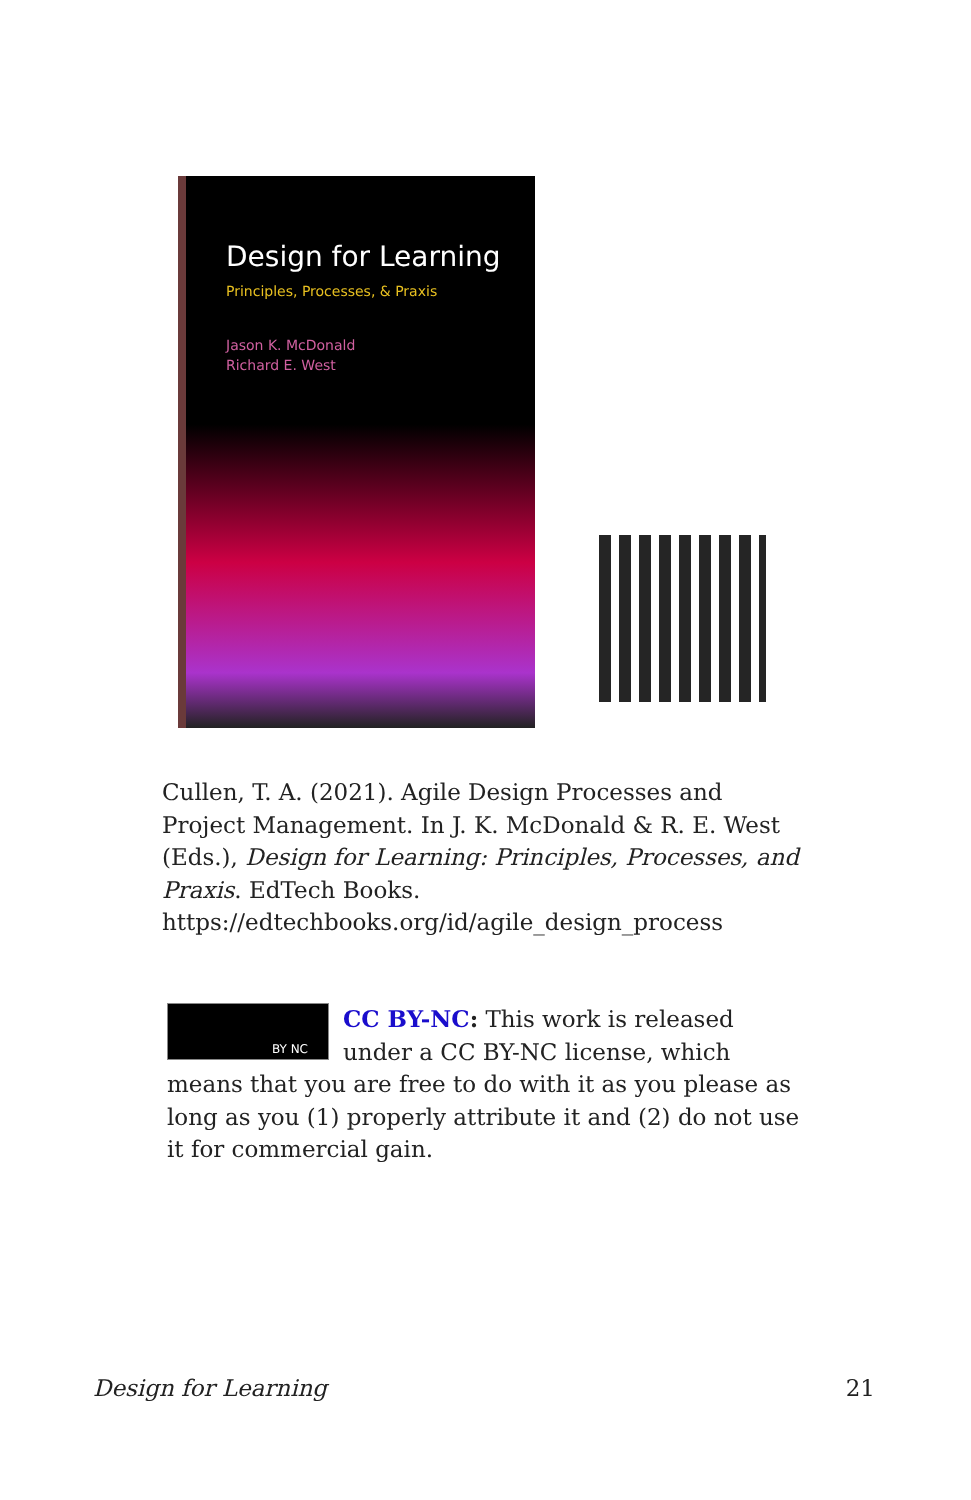Design for Learning
Principles, Processes, & Praxis
Jason K. McDonald
Richard E. West
Cullen, T. A. (2021). Agile Design Processes and Project Management. In J. K. McDonald & R. E. West (Eds.), Design for Learning: Principles, Processes, and Praxis. EdTech Books. https://edtechbooks.org/id/agile_design_process
BY NC
CC BY-NC: This work is released under a CC BY-NC license, which means that you are free to do with it as you please as long as you (1) properly attribute it and (2) do not use it for commercial gain.
Design for Learning 21